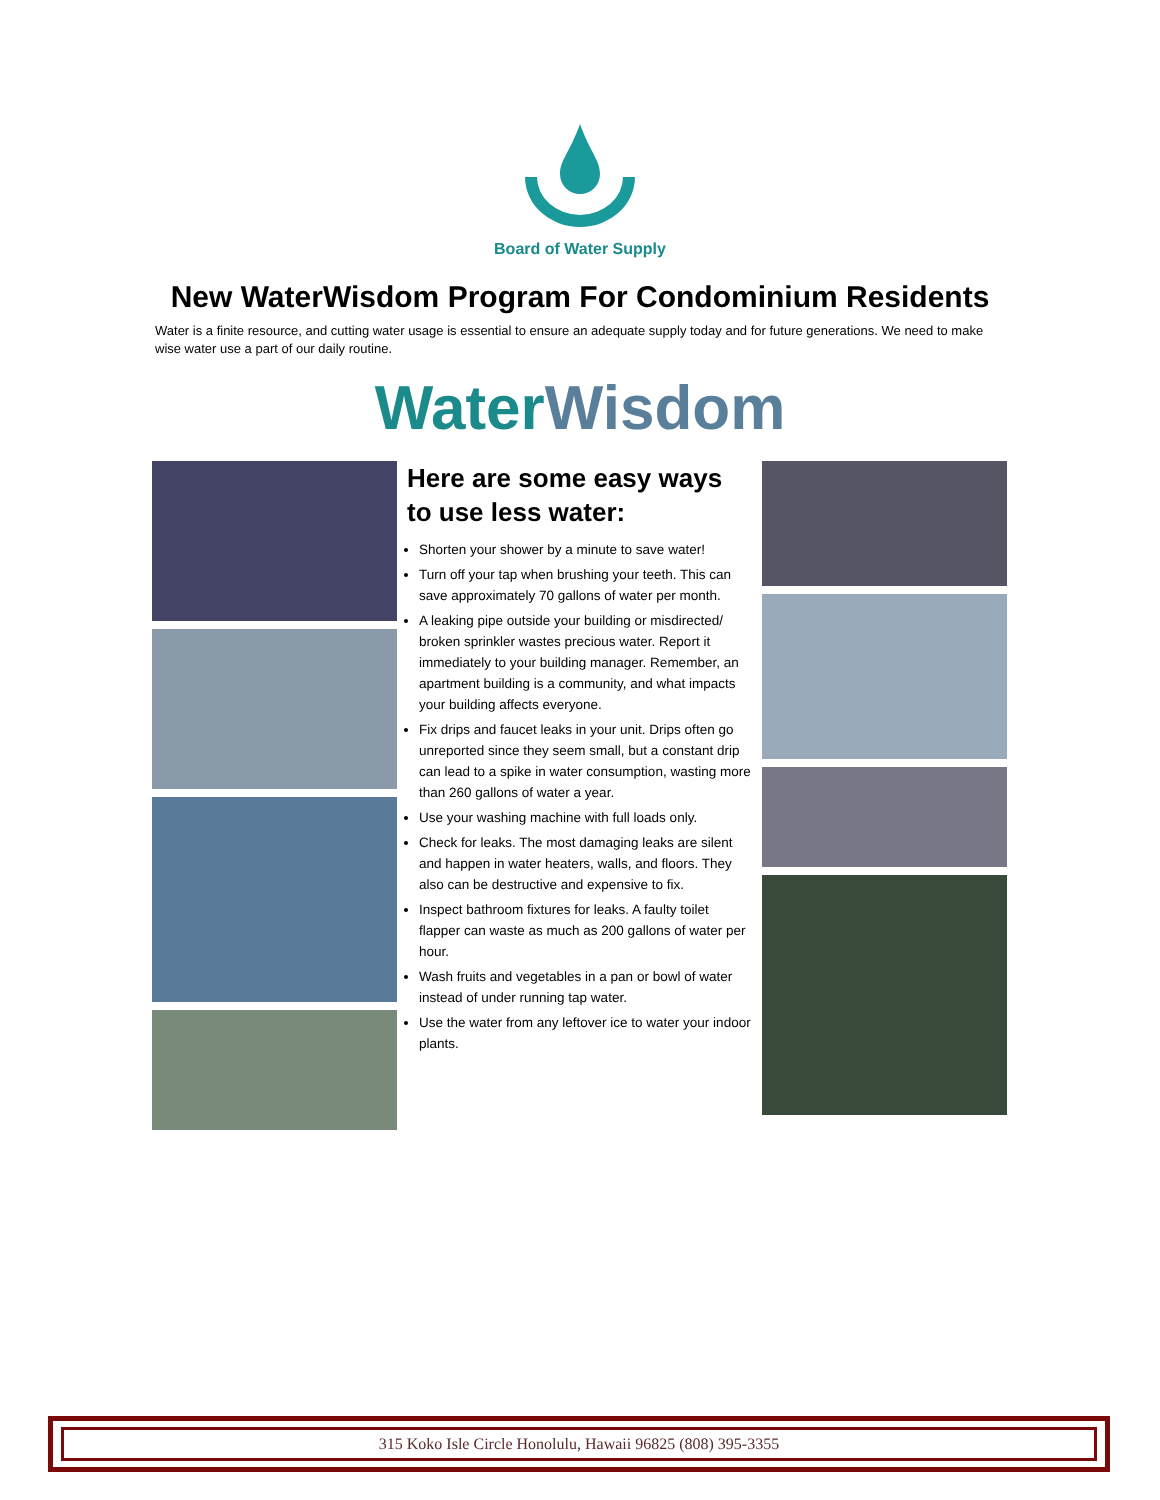Board of Water Supply
New WaterWisdom Program For Condominium Residents
Water is a finite resource, and cutting water usage is essential to ensure an adequate supply today and for future generations. We need to make wise water use a part of our daily routine.
WaterWisdom
Here are some easy ways to use less water:
Shorten your shower by a minute to save water!
Turn off your tap when brushing your teeth. This can save approximately 70 gallons of water per month.
A leaking pipe outside your building or misdirected/ broken sprinkler wastes precious water. Report it immediately to your building manager. Remember, an apartment building is a community, and what impacts your building affects everyone.
Fix drips and faucet leaks in your unit. Drips often go unreported since they seem small, but a constant drip can lead to a spike in water consumption, wasting more than 260 gallons of water a year.
Use your washing machine with full loads only.
Check for leaks. The most damaging leaks are silent and happen in water heaters, walls, and floors. They also can be destructive and expensive to fix.
Inspect bathroom fixtures for leaks. A faulty toilet flapper can waste as much as 200 gallons of water per hour.
Wash fruits and vegetables in a pan or bowl of water instead of under running tap water.
Use the water from any leftover ice to water your indoor plants.
315 Koko Isle Circle Honolulu, Hawaii 96825 (808) 395-3355